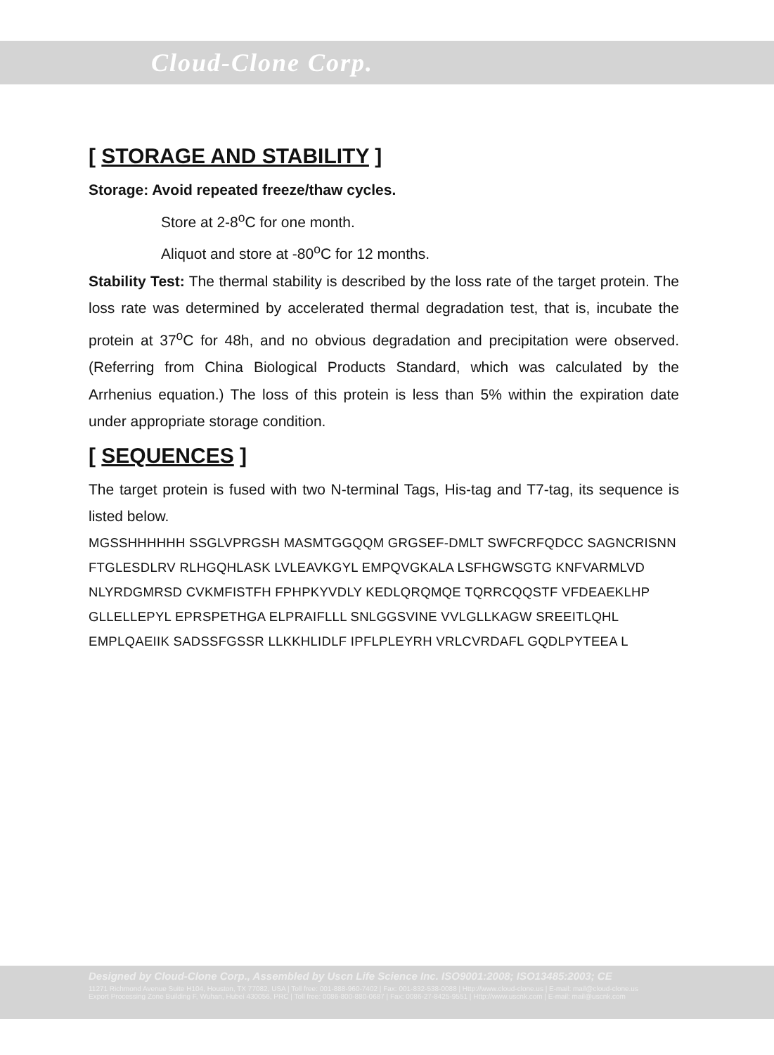Cloud-Clone Corp.
[ STORAGE AND STABILITY ]
Storage: Avoid repeated freeze/thaw cycles.
Store at 2-8<sup>o</sup>C for one month.
Aliquot and store at -80<sup>o</sup>C for 12 months.
Stability Test: The thermal stability is described by the loss rate of the target protein. The loss rate was determined by accelerated thermal degradation test, that is, incubate the protein at 37<sup>o</sup>C for 48h, and no obvious degradation and precipitation were observed. (Referring from China Biological Products Standard, which was calculated by the Arrhenius equation.) The loss of this protein is less than 5% within the expiration date under appropriate storage condition.
[ SEQUENCES ]
The target protein is fused with two N-terminal Tags, His-tag and T7-tag, its sequence is listed below.
MGSSHHHHHH SSGLVPRGSH MASMTGGQQM GRGSEF-DMLT SWFCRFQDCC SAGNCRISNN FTGLESDLRV RLHGQHLASK LVLEAVKGYL EMPQVGKALA LSFHGWSGTG KNFVARMLVD NLYRDGMRSD CVKMFISTFH FPHPKYVDLY KEDLQRQMQE TQRRCQQSTF VFDEAEKLHP GLLELLEPYL EPRSPETHGA ELPRAIFLLL SNLGGSVINE VVLGLLKAGW SREEITLQHL EMPLQAEIIK SADSSFGSSR LLKKHLIDLF IPFLPLEYRH VRLCVRDAFL GQDLPYTEEA L
Designed by Cloud-Clone Corp., Assembled by Uscn Life Science Inc. ISO9001:2008; ISO13485:2003; CE
11271 Richmond Avenue Suite H104, Houston, TX 77082, USA | Toll free: 001-888-960-7402 | Fax: 001-832-538-0088 | Http://www.cloud-clone.us | E-mail: mail@cloud-clone.us
Export Processing Zone Building F, Wuhan, Hubei 430056, PRC | Toll free: 0086-800-880-0687 | Fax: 0086-27-8425-9551 | Http://www.uscnk.com | E-mail: mail@uscnk.com